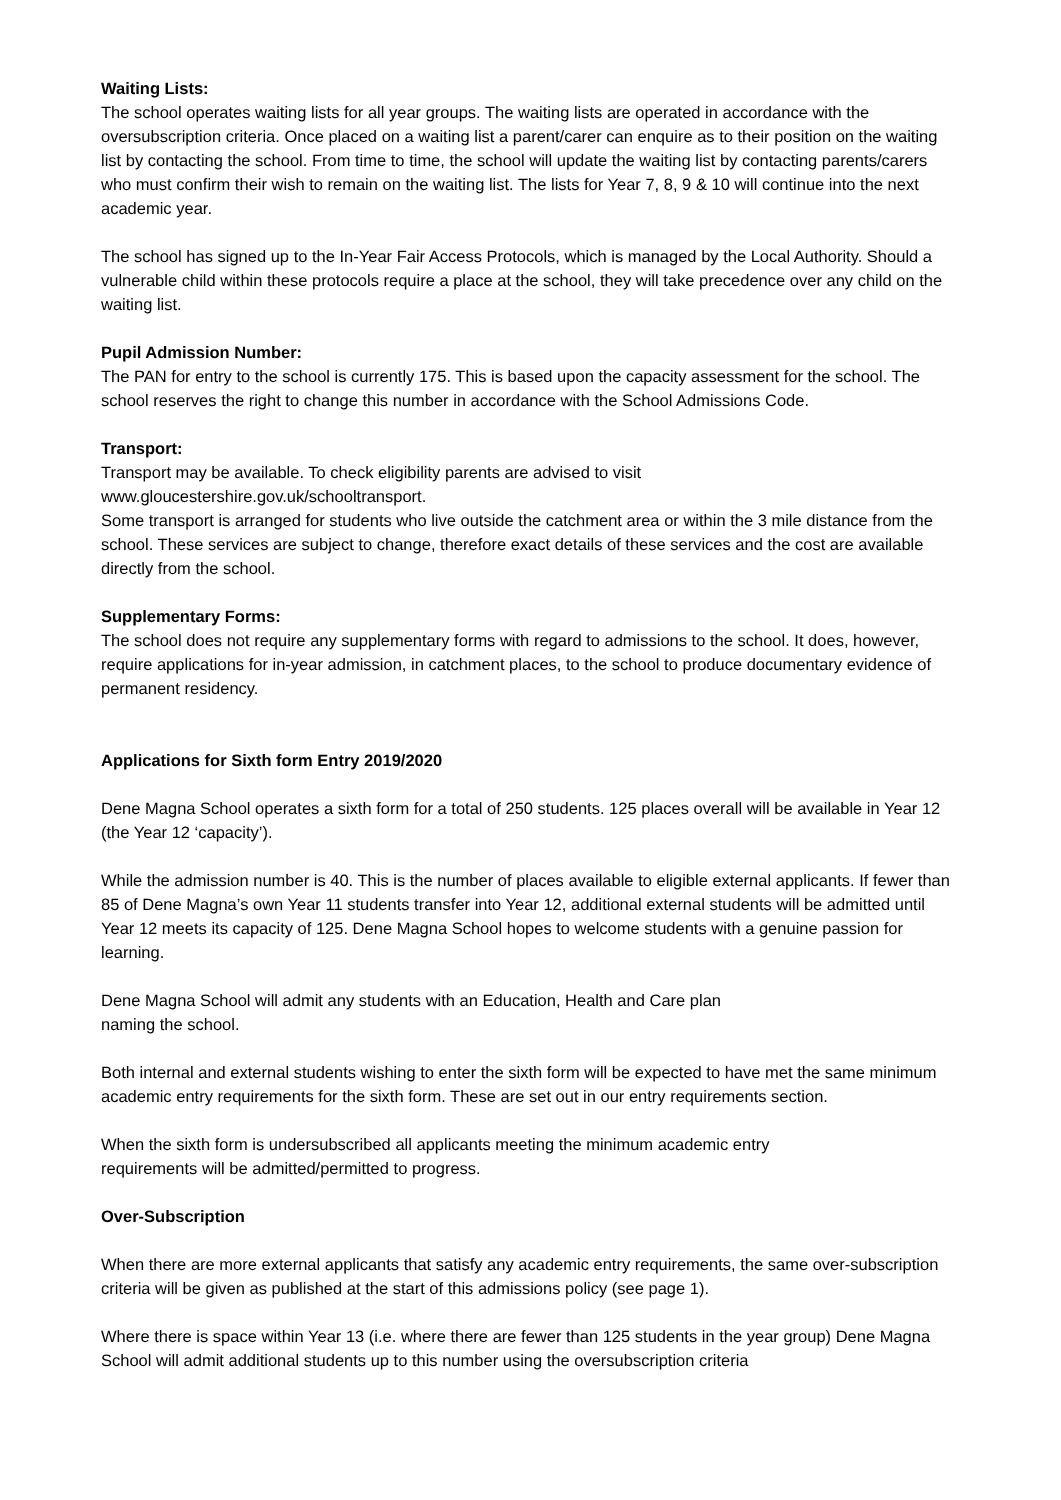Waiting Lists:
The school operates waiting lists for all year groups. The waiting lists are operated in accordance with the oversubscription criteria. Once placed on a waiting list a parent/carer can enquire as to their position on the waiting list by contacting the school. From time to time, the school will update the waiting list by contacting parents/carers who must confirm their wish to remain on the waiting list. The lists for Year 7, 8, 9 & 10 will continue into the next academic year.
The school has signed up to the In-Year Fair Access Protocols, which is managed by the Local Authority. Should a vulnerable child within these protocols require a place at the school, they will take precedence over any child on the waiting list.
Pupil Admission Number:
The PAN for entry to the school is currently 175. This is based upon the capacity assessment for the school. The school reserves the right to change this number in accordance with the School Admissions Code.
Transport:
Transport may be available. To check eligibility parents are advised to visit
www.gloucestershire.gov.uk/schooltransport.
Some transport is arranged for students who live outside the catchment area or within the 3 mile distance from the school. These services are subject to change, therefore exact details of these services and the cost are available directly from the school.
Supplementary Forms:
The school does not require any supplementary forms with regard to admissions to the school. It does, however, require applications for in-year admission, in catchment places, to the school to produce documentary evidence of permanent residency.
Applications for Sixth form Entry 2019/2020
Dene Magna School operates a sixth form for a total of 250 students. 125 places overall will be available in Year 12 (the Year 12 ‘capacity’).
While the admission number is 40. This is the number of places available to eligible external applicants. If fewer than 85 of Dene Magna’s own Year 11 students transfer into Year 12, additional external students will be admitted until Year 12 meets its capacity of 125. Dene Magna School hopes to welcome students with a genuine passion for learning.
Dene Magna School will admit any students with an Education, Health and Care plan
naming the school.
Both internal and external students wishing to enter the sixth form will be expected to have met the same minimum academic entry requirements for the sixth form. These are set out in our entry requirements section.
When the sixth form is undersubscribed all applicants meeting the minimum academic entry
requirements will be admitted/permitted to progress.
Over-Subscription
When there are more external applicants that satisfy any academic entry requirements, the same over-subscription criteria will be given as published at the start of this admissions policy (see page 1).
Where there is space within Year 13 (i.e. where there are fewer than 125 students in the year group) Dene Magna School will admit additional students up to this number using the oversubscription criteria